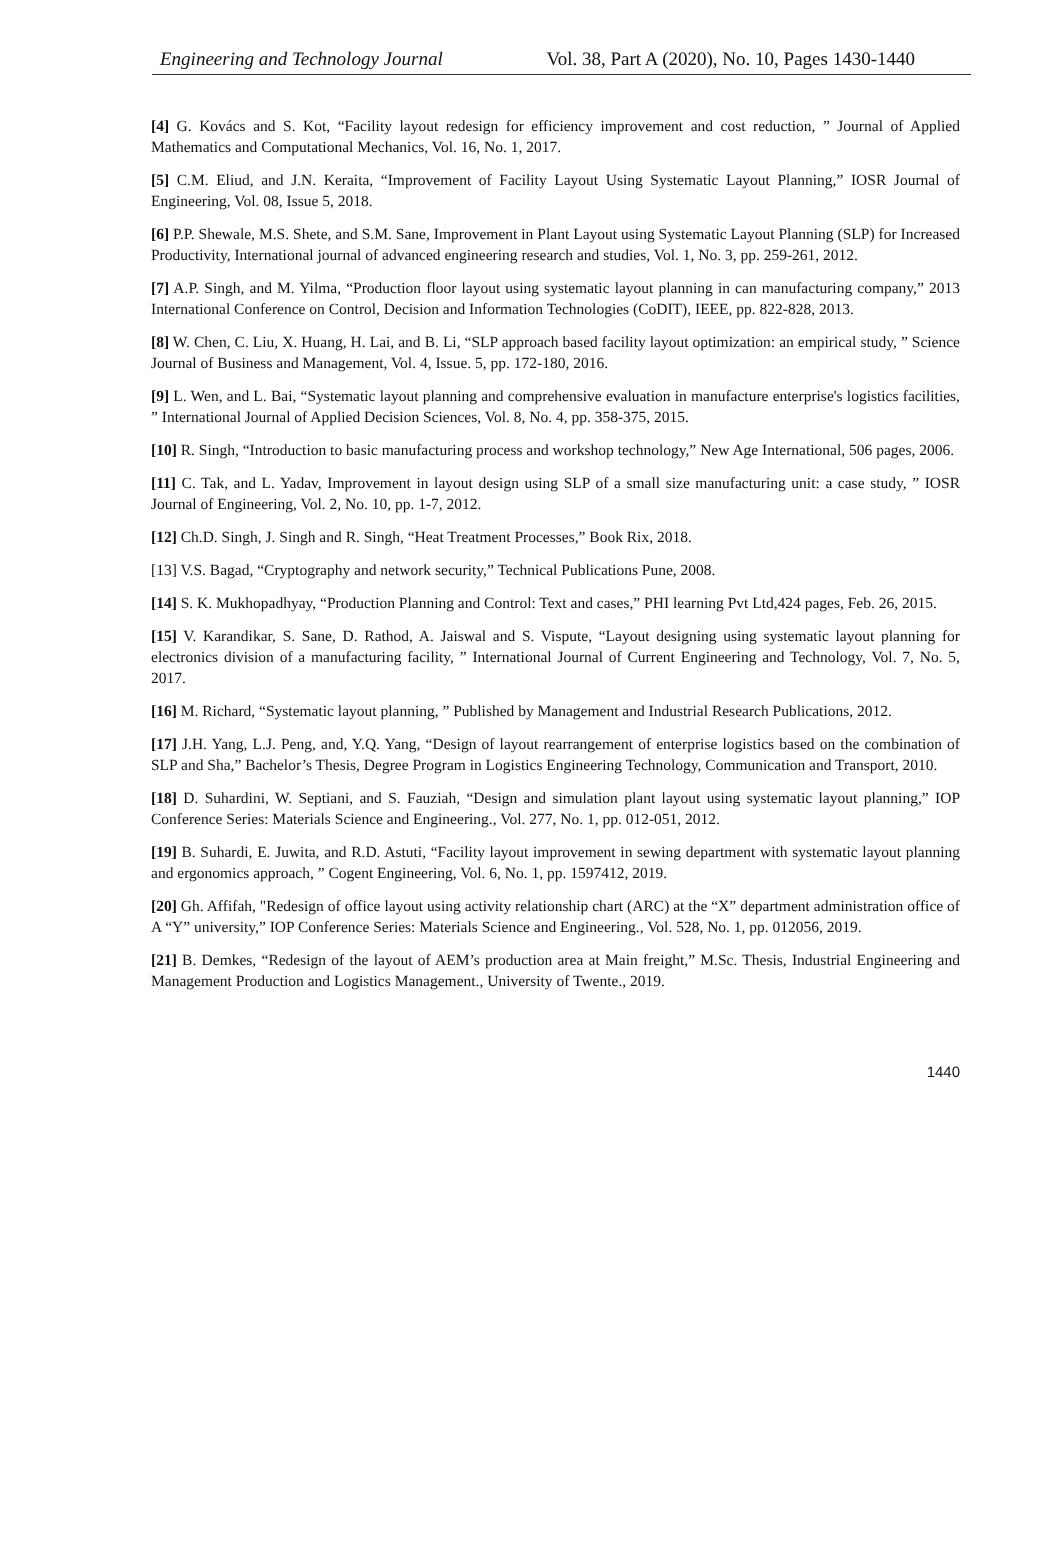Engineering and Technology Journal Vol. 38, Part A (2020), No. 10, Pages 1430-1440
[4] G. Kovács and S. Kot, “Facility layout redesign for efficiency improvement and cost reduction, ” Journal of Applied Mathematics and Computational Mechanics, Vol. 16, No. 1, 2017.
[5] C.M. Eliud, and J.N. Keraita, “Improvement of Facility Layout Using Systematic Layout Planning,” IOSR Journal of Engineering, Vol. 08, Issue 5, 2018.
[6] P.P. Shewale, M.S. Shete, and S.M. Sane, Improvement in Plant Layout using Systematic Layout Planning (SLP) for Increased Productivity, International journal of advanced engineering research and studies, Vol. 1, No. 3, pp. 259-261, 2012.
[7] A.P. Singh, and M. Yilma, “Production floor layout using systematic layout planning in can manufacturing company,” 2013 International Conference on Control, Decision and Information Technologies (CoDIT), IEEE, pp. 822-828, 2013.
[8] W. Chen, C. Liu, X. Huang, H. Lai, and B. Li, “SLP approach based facility layout optimization: an empirical study, ” Science Journal of Business and Management, Vol. 4, Issue. 5, pp. 172-180, 2016.
[9] L. Wen, and L. Bai, “Systematic layout planning and comprehensive evaluation in manufacture enterprise's logistics facilities, ” International Journal of Applied Decision Sciences, Vol. 8, No. 4, pp. 358-375, 2015.
[10] R. Singh, “Introduction to basic manufacturing process and workshop technology,” New Age International, 506 pages, 2006.
[11] C. Tak, and L. Yadav, Improvement in layout design using SLP of a small size manufacturing unit: a case study, ” IOSR Journal of Engineering, Vol. 2, No. 10, pp. 1-7, 2012.
[12] Ch.D. Singh, J. Singh and R. Singh, “Heat Treatment Processes,” Book Rix, 2018.
[13] V.S. Bagad, “Cryptography and network security,” Technical Publications Pune, 2008.
[14] S. K. Mukhopadhyay, “Production Planning and Control: Text and cases,” PHI learning Pvt Ltd,424 pages, Feb. 26, 2015.
[15] V. Karandikar, S. Sane, D. Rathod, A. Jaiswal and S. Vispute, “Layout designing using systematic layout planning for electronics division of a manufacturing facility, ” International Journal of Current Engineering and Technology, Vol. 7, No. 5, 2017.
[16] M. Richard, “Systematic layout planning, ” Published by Management and Industrial Research Publications, 2012.
[17] J.H. Yang, L.J. Peng, and, Y.Q. Yang, “Design of layout rearrangement of enterprise logistics based on the combination of SLP and Sha,” Bachelor’s Thesis, Degree Program in Logistics Engineering Technology, Communication and Transport, 2010.
[18] D. Suhardini, W. Septiani, and S. Fauziah, “Design and simulation plant layout using systematic layout planning,” IOP Conference Series: Materials Science and Engineering., Vol. 277, No. 1, pp. 012-051, 2012.
[19] B. Suhardi, E. Juwita, and R.D. Astuti, “Facility layout improvement in sewing department with systematic layout planning and ergonomics approach, ” Cogent Engineering, Vol. 6, No. 1, pp. 1597412, 2019.
[20] Gh. Affifah, "Redesign of office layout using activity relationship chart (ARC) at the “X” department administration office of A “Y” university,” IOP Conference Series: Materials Science and Engineering., Vol. 528, No. 1, pp. 012056, 2019.
[21] B. Demkes, “Redesign of the layout of AEM’s production area at Main freight,” M.Sc. Thesis, Industrial Engineering and Management Production and Logistics Management., University of Twente., 2019.
1440